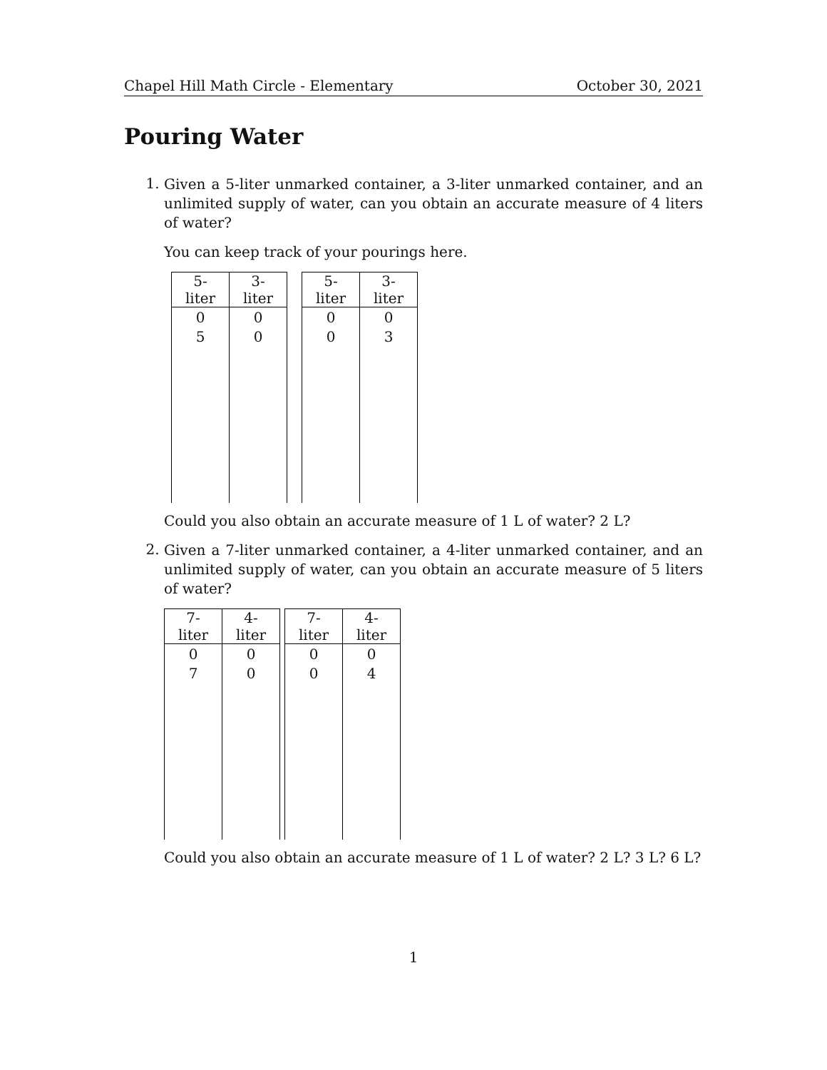Chapel Hill Math Circle - Elementary October 30, 2021
Pouring Water
1.
Given a 5-liter unmarked container, a 3-liter unmarked container, and an unlimited supply of water, can you obtain an accurate measure of 4 liters of water?
You can keep track of your pourings here.
| 5-liter | 3-liter |
| --- | --- |
| 0 | 0 |
| 5 | 0 |
| 5-liter | 3-liter |
| --- | --- |
| 0 | 0 |
| 0 | 3 |
Could you also obtain an accurate measure of 1 L of water? 2 L?
2.
Given a 7-liter unmarked container, a 4-liter unmarked container, and an unlimited supply of water, can you obtain an accurate measure of 5 liters of water?
| 7-liter | 4-liter |
| --- | --- |
| 0 | 0 |
| 7 | 0 |
| 7-liter | 4-liter |
| --- | --- |
| 0 | 0 |
| 0 | 4 |
Could you also obtain an accurate measure of 1 L of water? 2 L? 3 L? 6 L?
1